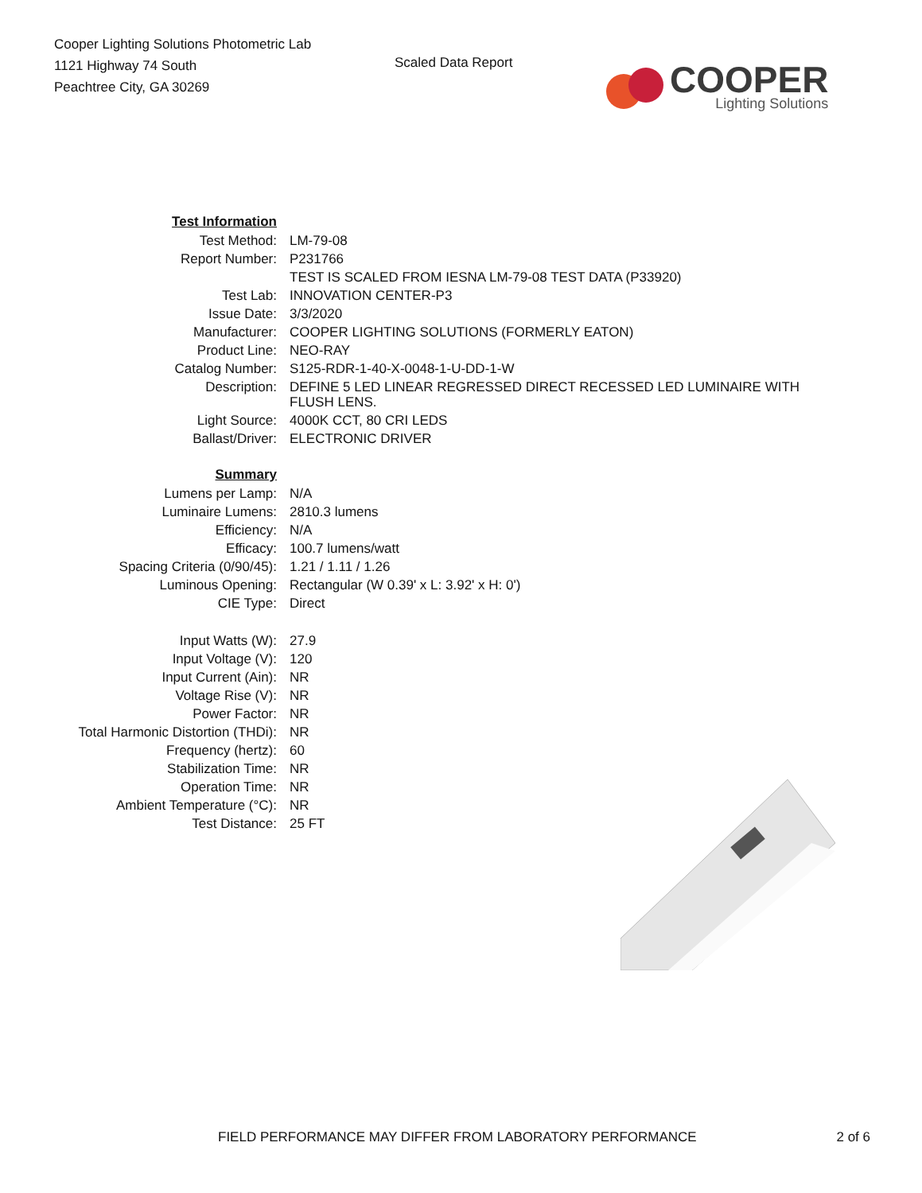Cooper Lighting Solutions Photometric Lab
1121 Highway 74 South
Peachtree City, GA 30269
Scaled Data Report
COOPER
Lighting Solutions
| Test Information | |
| Test Method: | LM-79-08 |
| Report Number: | P231766 |
| | TEST IS SCALED FROM IESNA LM-79-08 TEST DATA (P33920) |
| Test Lab: | INNOVATION CENTER-P3 |
| Issue Date: | 3/3/2020 |
| Manufacturer: | COOPER LIGHTING SOLUTIONS (FORMERLY EATON) |
| Product Line: | NEO-RAY |
| Catalog Number: | S125-RDR-1-40-X-0048-1-U-DD-1-W |
| Description: | DEFINE 5 LED LINEAR REGRESSED DIRECT RECESSED LED LUMINAIRE WITH FLUSH LENS. |
| Light Source: | 4000K CCT, 80 CRI LEDS |
| Ballast/Driver: | ELECTRONIC DRIVER |
| Summary | |
| Lumens per Lamp: | N/A |
| Luminaire Lumens: | 2810.3 lumens |
| Efficiency: | N/A |
| Efficacy: | 100.7 lumens/watt |
| Spacing Criteria (0/90/45): | 1.21 / 1.11 / 1.26 |
| Luminous Opening: | Rectangular (W 0.39' x L: 3.92' x H: 0') |
| CIE Type: | Direct |
| Input Watts (W): | 27.9 |
| Input Voltage (V): | 120 |
| Input Current (Ain): | NR |
| Voltage Rise (V): | NR |
| Power Factor: | NR |
| Total Harmonic Distortion (THDi): | NR |
| Frequency (hertz): | 60 |
| Stabilization Time: | NR |
| Operation Time: | NR |
| Ambient Temperature (°C): | NR |
| Test Distance: | 25 FT |
FIELD PERFORMANCE MAY DIFFER FROM LABORATORY PERFORMANCE 2 of 6